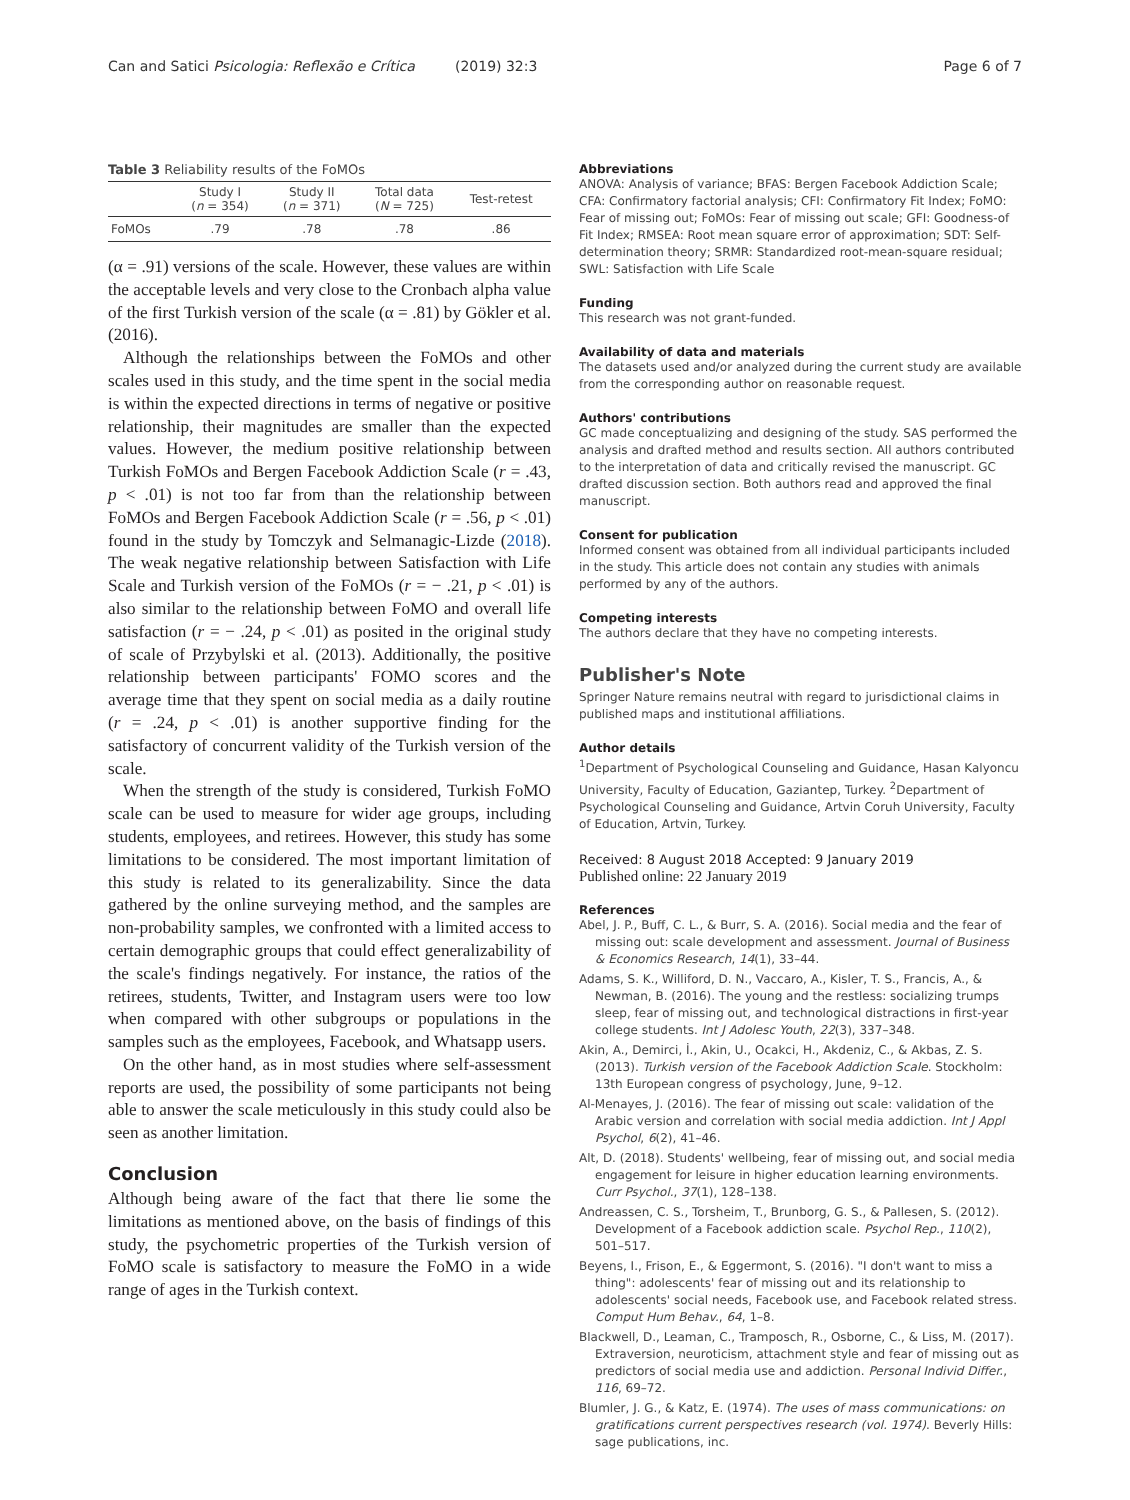Can and Satici Psicologia: Reflexão e Crítica (2019) 32:3 Page 6 of 7
Table 3 Reliability results of the FoMOs
| | Study I ( n = 354) | Study II ( n = 371) | Total data ( N = 725) | Test-retest |
| --- | --- | --- | --- | --- |
| FoMOs | .79 | .78 | .78 | .86 |
(α = .91) versions of the scale. However, these values are within the acceptable levels and very close to the Cronbach alpha value of the first Turkish version of the scale (α = .81) by Gökler et al. (2016).
Although the relationships between the FoMOs and other scales used in this study, and the time spent in the social media is within the expected directions in terms of negative or positive relationship, their magnitudes are smaller than the expected values. However, the medium positive relationship between Turkish FoMOs and Bergen Facebook Addiction Scale (r = .43, p < .01) is not too far from than the relationship between FoMOs and Bergen Facebook Addiction Scale (r = .56, p < .01) found in the study by Tomczyk and Selmanagic-Lizde (2018). The weak negative relationship between Satisfaction with Life Scale and Turkish version of the FoMOs (r = − .21, p < .01) is also similar to the relationship between FoMO and overall life satisfaction (r = − .24, p < .01) as posited in the original study of scale of Przybylski et al. (2013). Additionally, the positive relationship between participants' FOMO scores and the average time that they spent on social media as a daily routine (r = .24, p < .01) is another supportive finding for the satisfactory of concurrent validity of the Turkish version of the scale.
When the strength of the study is considered, Turkish FoMO scale can be used to measure for wider age groups, including students, employees, and retirees. However, this study has some limitations to be considered. The most important limitation of this study is related to its generalizability. Since the data gathered by the online surveying method, and the samples are non-probability samples, we confronted with a limited access to certain demographic groups that could effect generalizability of the scale's findings negatively. For instance, the ratios of the retirees, students, Twitter, and Instagram users were too low when compared with other subgroups or populations in the samples such as the employees, Facebook, and Whatsapp users.
On the other hand, as in most studies where self-assessment reports are used, the possibility of some participants not being able to answer the scale meticulously in this study could also be seen as another limitation.
Conclusion
Although being aware of the fact that there lie some the limitations as mentioned above, on the basis of findings of this study, the psychometric properties of the Turkish version of FoMO scale is satisfactory to measure the FoMO in a wide range of ages in the Turkish context.
Abbreviations
ANOVA: Analysis of variance; BFAS: Bergen Facebook Addiction Scale; CFA: Confirmatory factorial analysis; CFI: Confirmatory Fit Index; FoMO: Fear of missing out; FoMOs: Fear of missing out scale; GFI: Goodness-of Fit Index; RMSEA: Root mean square error of approximation; SDT: Self-determination theory; SRMR: Standardized root-mean-square residual; SWL: Satisfaction with Life Scale
Funding
This research was not grant-funded.
Availability of data and materials
The datasets used and/or analyzed during the current study are available from the corresponding author on reasonable request.
Authors' contributions
GC made conceptualizing and designing of the study. SAS performed the analysis and drafted method and results section. All authors contributed to the interpretation of data and critically revised the manuscript. GC drafted discussion section. Both authors read and approved the final manuscript.
Consent for publication
Informed consent was obtained from all individual participants included in the study. This article does not contain any studies with animals performed by any of the authors.
Competing interests
The authors declare that they have no competing interests.
Publisher's Note
Springer Nature remains neutral with regard to jurisdictional claims in published maps and institutional affiliations.
Author details
<sup>1</sup> Department of Psychological Counseling and Guidance, Hasan Kalyoncu University, Faculty of Education, Gaziantep, Turkey. <sup>2</sup>Department of Psychological Counseling and Guidance, Artvin Coruh University, Faculty of Education, Artvin, Turkey.
Received: 8 August 2018 Accepted: 9 January 2019
Published online: 22 January 2019
References
Abel, J. P., Buff, C. L., & Burr, S. A. (2016). Social media and the fear of missing out: scale development and assessment. Journal of Business & Economics Research, 14(1), 33–44.
Adams, S. K., Williford, D. N., Vaccaro, A., Kisler, T. S., Francis, A., & Newman, B. (2016). The young and the restless: socializing trumps sleep, fear of missing out, and technological distractions in first-year college students. Int J Adolesc Youth, 22(3), 337–348.
Akin, A., Demirci, İ., Akin, U., Ocakci, H., Akdeniz, C., & Akbas, Z. S. (2013). Turkish version of the Facebook Addiction Scale. Stockholm: 13th European congress of psychology, June, 9–12.
Al-Menayes, J. (2016). The fear of missing out scale: validation of the Arabic version and correlation with social media addiction. Int J Appl Psychol, 6(2), 41–46.
Alt, D. (2018). Students' wellbeing, fear of missing out, and social media engagement for leisure in higher education learning environments. Curr Psychol., 37(1), 128–138.
Andreassen, C. S., Torsheim, T., Brunborg, G. S., & Pallesen, S. (2012). Development of a Facebook addiction scale. Psychol Rep., 110(2), 501–517.
Beyens, I., Frison, E., & Eggermont, S. (2016). "I don't want to miss a thing": adolescents' fear of missing out and its relationship to adolescents' social needs, Facebook use, and Facebook related stress. Comput Hum Behav., 64, 1–8.
Blackwell, D., Leaman, C., Tramposch, R., Osborne, C., & Liss, M. (2017). Extraversion, neuroticism, attachment style and fear of missing out as predictors of social media use and addiction. Personal Individ Differ., 116, 69–72.
Blumler, J. G., & Katz, E. (1974). The uses of mass communications: on gratifications current perspectives research (vol. 1974). Beverly Hills: sage publications, inc.